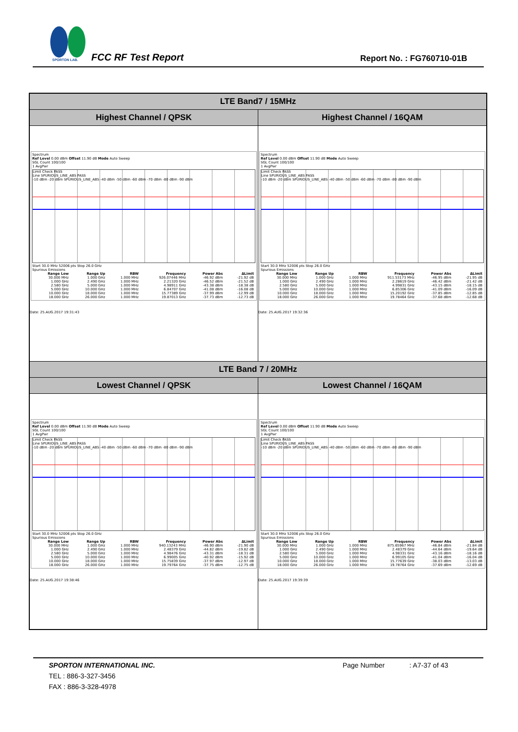SPORTON LAB.
FCC RF Test Report Report No. : FG760710-01B
| LTE Band7 / 15MHz | |
| --- | --- |
| Highest Channel / QPSK | Highest Channel / 16QAM |
| Spectrum Ref Level 0.00 dBm Offset 11.90 dB Mode Auto Sweep SGL Count 100/100 1 AvgPwr Limit Check PASS Line SPURIOUS_LINE_ABS PASS -10 dBm -20 dBm SPURIOUS_LINE_ABS -40 dBm -50 dBm -60 dBm -70 dBm -80 dBm -90 dBm Start 30.0 MHz 52006 pts Stop 26.0 GHz Spurious Emissions / Range Low / Range Up / RBW / Frequency / Power Abs / ΔLimit / / --- / --- / --- / --- / --- / --- / / 30.000 MHz / 1.000 GHz / 1.000 MHz / 926.07446 MHz / -46.92 dBm / -21.92 dB / / 1.000 GHz / 2.490 GHz / 1.000 MHz / 2.21320 GHz / -46.52 dBm / -21.52 dB / / 2.580 GHz / 5.000 GHz / 1.000 MHz / 4.98911 GHz / -43.38 dBm / -18.38 dB / / 5.000 GHz / 10.000 GHz / 1.000 MHz / 6.84707 GHz / -41.08 dBm / -16.08 dB / / 10.000 GHz / 18.000 GHz / 1.000 MHz / 15.77389 GHz / -37.99 dBm / -12.99 dB / / 18.000 GHz / 26.000 GHz / 1.000 MHz / 19.87013 GHz / -37.73 dBm / -12.73 dB / Date: 25.AUG.2017 19:31:43 | Spectrum Ref Level 0.00 dBm Offset 11.90 dB Mode Auto Sweep SGL Count 100/100 1 AvgPwr Limit Check PASS Line SPURIOUS_LINE_ABS PASS -10 dBm -20 dBm SPURIOUS_LINE_ABS -40 dBm -50 dBm -60 dBm -70 dBm -80 dBm -90 dBm Start 30.0 MHz 52006 pts Stop 26.0 GHz Spurious Emissions / Range Low / Range Up / RBW / Frequency / Power Abs / ΔLimit / / --- / --- / --- / --- / --- / --- / / 30.000 MHz / 1.000 GHz / 1.000 MHz / 911.53173 MHz / -46.95 dBm / -21.95 dB / / 1.000 GHz / 2.490 GHz / 1.000 MHz / 2.28619 GHz / -46.42 dBm / -21.42 dB / / 2.580 GHz / 5.000 GHz / 1.000 MHz / 4.99831 GHz / -43.15 dBm / -18.15 dB / / 5.000 GHz / 10.000 GHz / 1.000 MHz / 6.85306 GHz / -41.09 dBm / -16.09 dB / / 10.000 GHz / 18.000 GHz / 1.000 MHz / 15.20192 GHz / -37.85 dBm / -12.85 dB / / 18.000 GHz / 26.000 GHz / 1.000 MHz / 19.78464 GHz / -37.68 dBm / -12.68 dB / Date: 25.AUG.2017 19:32:36 |
| LTE Band 7 / 20MHz | |
| Lowest Channel / QPSK | Lowest Channel / 16QAM |
| Spectrum Ref Level 0.00 dBm Offset 11.90 dB Mode Auto Sweep SGL Count 100/100 1 AvgPwr Limit Check PASS Line SPURIOUS_LINE_ABS PASS -10 dBm -20 dBm SPURIOUS_LINE_ABS -40 dBm -50 dBm -60 dBm -70 dBm -80 dBm -90 dBm Start 30.0 MHz 52006 pts Stop 26.0 GHz Spurious Emissions / Range Low / Range Up / RBW / Frequency / Power Abs / ΔLimit / / --- / --- / --- / --- / --- / --- / / 30.000 MHz / 1.000 GHz / 1.000 MHz / 940.13243 MHz / -46.90 dBm / -21.90 dB / / 1.000 GHz / 2.490 GHz / 1.000 MHz / 2.48379 GHz / -44.82 dBm / -19.82 dB / / 2.580 GHz / 5.000 GHz / 1.000 MHz / 4.98476 GHz / -43.31 dBm / -18.31 dB / / 5.000 GHz / 10.000 GHz / 1.000 MHz / 6.99005 GHz / -40.92 dBm / -15.92 dB / / 10.000 GHz / 18.000 GHz / 1.000 MHz / 15.75839 GHz / -37.97 dBm / -12.97 dB / / 18.000 GHz / 26.000 GHz / 1.000 MHz / 19.79764 GHz / -37.75 dBm / -12.75 dB / Date: 25.AUG.2017 19:38:46 | Spectrum Ref Level 0.00 dBm Offset 11.90 dB Mode Auto Sweep SGL Count 100/100 1 AvgPwr Limit Check PASS Line SPURIOUS_LINE_ABS PASS -10 dBm -20 dBm SPURIOUS_LINE_ABS -40 dBm -50 dBm -60 dBm -70 dBm -80 dBm -90 dBm Start 30.0 MHz 52006 pts Stop 26.0 GHz Spurious Emissions / Range Low / Range Up / RBW / Frequency / Power Abs / ΔLimit / / --- / --- / --- / --- / --- / --- / / 30.000 MHz / 1.000 GHz / 1.000 MHz / 875.65967 MHz / -46.84 dBm / -21.84 dB / / 1.000 GHz / 2.490 GHz / 1.000 MHz / 2.48379 GHz / -44.64 dBm / -19.64 dB / / 2.580 GHz / 5.000 GHz / 1.000 MHz / 4.98331 GHz / -43.16 dBm / -18.16 dB / / 5.000 GHz / 10.000 GHz / 1.000 MHz / 6.99105 GHz / -41.04 dBm / -16.04 dB / / 10.000 GHz / 18.000 GHz / 1.000 MHz / 15.77639 GHz / -38.03 dBm / -13.03 dB / / 18.000 GHz / 26.000 GHz / 1.000 MHz / 19.78764 GHz / -37.69 dBm / -12.69 dB / Date: 25.AUG.2017 19:39:39 |
SPORTON INTERNATIONAL INC. Page Number : A7-37 of 43
TEL : 886-3-327-3456
FAX : 886-3-328-4978